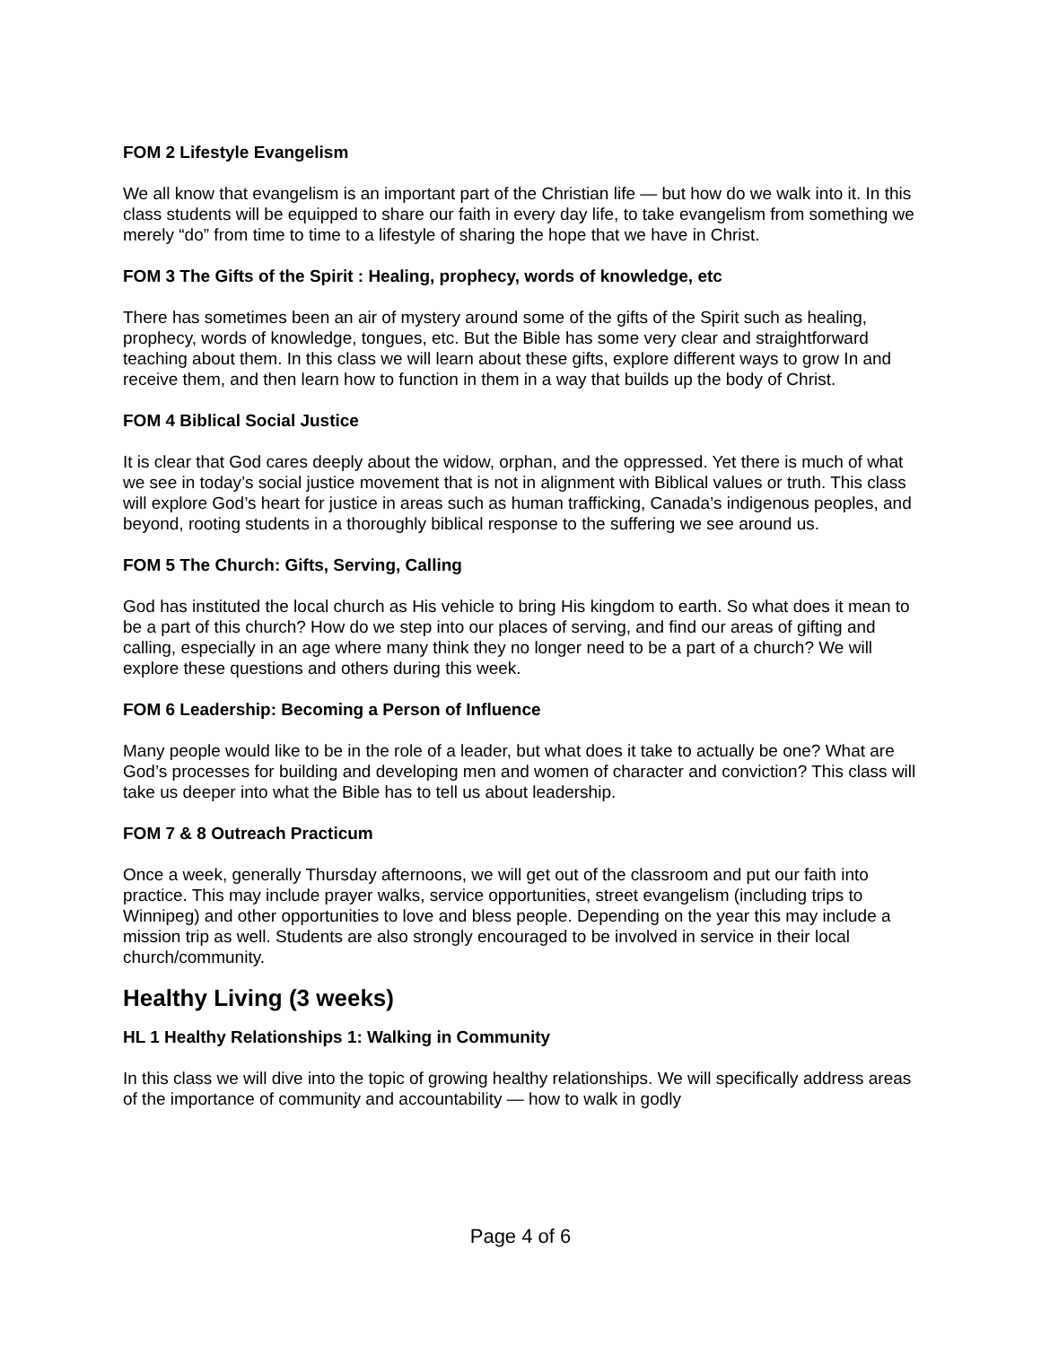FOM 2 Lifestyle Evangelism
We all know that evangelism is an important part of the Christian life — but how do we walk into it. In this class students will be equipped to share our faith in every day life, to take evangelism from something we merely “do” from time to time to a lifestyle of sharing the hope that we have in Christ.
FOM 3 The Gifts of the Spirit : Healing, prophecy, words of knowledge, etc
There has sometimes been an air of mystery around some of the gifts of the Spirit such as healing, prophecy, words of knowledge, tongues, etc. But the Bible has some very clear and straightforward teaching about them. In this class we will learn about these gifts, explore different ways to grow In and receive them, and then learn how to function in them in a way that builds up the body of Christ.
FOM 4 Biblical Social Justice
It is clear that God cares deeply about the widow, orphan, and the oppressed. Yet there is much of what we see in today’s social justice movement that is not in alignment with Biblical values or truth. This class will explore God’s heart for justice in areas such as human trafficking, Canada’s indigenous peoples, and beyond, rooting students in a thoroughly biblical response to the suffering we see around us.
FOM 5 The Church: Gifts, Serving, Calling
God has instituted the local church as His vehicle to bring His kingdom to earth. So what does it mean to be a part of this church? How do we step into our places of serving, and find our areas of gifting and calling, especially in an age where many think they no longer need to be a part of a church? We will explore these questions and others during this week.
FOM 6 Leadership: Becoming a Person of Influence
Many people would like to be in the role of a leader, but what does it take to actually be one? What are God’s processes for building and developing men and women of character and conviction? This class will take us deeper into what the Bible has to tell us about leadership.
FOM 7 & 8 Outreach Practicum
Once a week, generally Thursday afternoons, we will get out of the classroom and put our faith into practice. This may include prayer walks, service opportunities, street evangelism (including trips to Winnipeg) and other opportunities to love and bless people. Depending on the year this may include a mission trip as well. Students are also strongly encouraged to be involved in service in their local church/community.
Healthy Living (3 weeks)
HL 1 Healthy Relationships 1: Walking in Community
In this class we will dive into the topic of growing healthy relationships. We will specifically address areas of the importance of community and accountability — how to walk in godly
Page 4 of 6